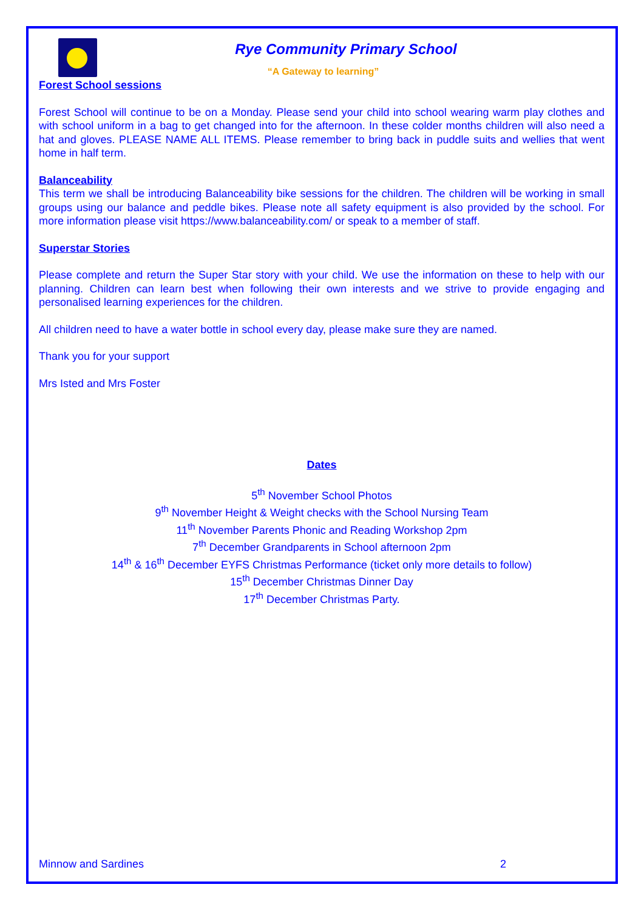Rye Community Primary School
“A Gateway to learning”
Forest School sessions
Forest School will continue to be on a Monday. Please send your child into school wearing warm play clothes and with school uniform in a bag to get changed into for the afternoon. In these colder months children will also need a hat and gloves. PLEASE NAME ALL ITEMS. Please remember to bring back in puddle suits and wellies that went home in half term.
Balanceability
This term we shall be introducing Balanceability bike sessions for the children. The children will be working in small groups using our balance and peddle bikes. Please note all safety equipment is also provided by the school. For more information please visit https://www.balanceability.com/ or speak to a member of staff.
Superstar Stories
Please complete and return the Super Star story with your child. We use the information on these to help with our planning. Children can learn best when following their own interests and we strive to provide engaging and personalised learning experiences for the children.
All children need to have a water bottle in school every day, please make sure they are named.
Thank you for your support
Mrs Isted and Mrs Foster
Dates
5<sup>th</sup> November School Photos
9<sup>th</sup> November Height & Weight checks with the School Nursing Team
11<sup>th</sup> November Parents Phonic and Reading Workshop 2pm
7<sup>th</sup> December Grandparents in School afternoon 2pm
14<sup>th</sup> & 16<sup>th</sup> December EYFS Christmas Performance (ticket only more details to follow)
15<sup>th</sup> December Christmas Dinner Day
17<sup>th</sup> December Christmas Party.
Minnow and Sardines 2